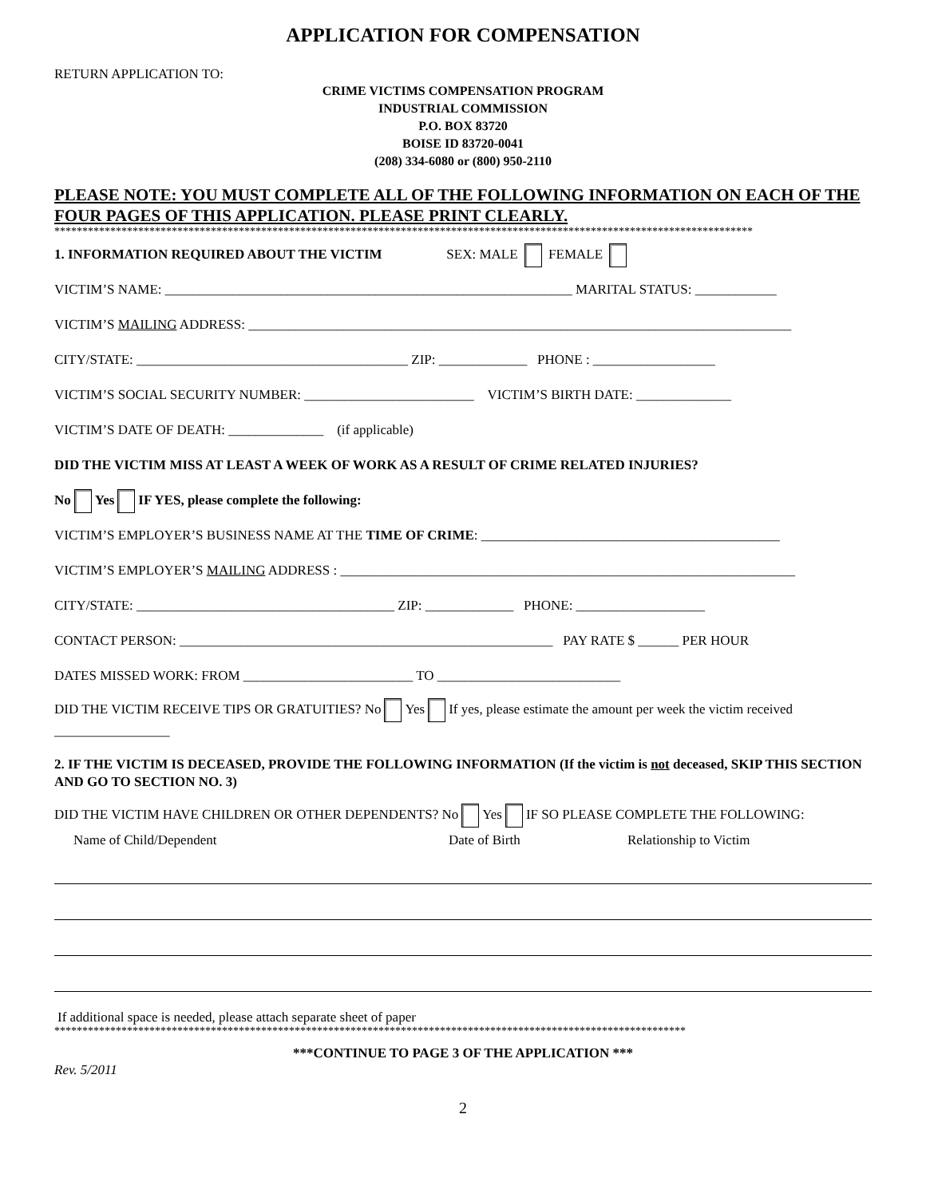APPLICATION FOR COMPENSATION
RETURN APPLICATION TO:
CRIME VICTIMS COMPENSATION PROGRAM
INDUSTRIAL COMMISSION
P.O. BOX 83720
BOISE ID 83720-0041
(208) 334-6080 or (800) 950-2110
PLEASE NOTE: YOU MUST COMPLETE ALL OF THE FOLLOWING INFORMATION ON EACH OF THE FOUR PAGES OF THIS APPLICATION. PLEASE PRINT CLEARLY.
*****************************************************************************************************************************
1. INFORMATION REQUIRED ABOUT THE VICTIM SEX: MALE FEMALE
VICTIM’S NAME: ____________________________________________________________ MARITAL STATUS: ____________
VICTIM’S MAILING ADDRESS: ________________________________________________________________________________
CITY/STATE: ________________________________________ ZIP: _____________ PHONE : __________________
VICTIM’S SOCIAL SECURITY NUMBER: _________________________ VICTIM’S BIRTH DATE: ______________
VICTIM’S DATE OF DEATH: ______________ (if applicable)
DID THE VICTIM MISS AT LEAST A WEEK OF WORK AS A RESULT OF CRIME RELATED INJURIES?
No Yes IF YES, please complete the following:
VICTIM’S EMPLOYER’S BUSINESS NAME AT THE TIME OF CRIME: ____________________________________________
VICTIM’S EMPLOYER’S MAILING ADDRESS : ___________________________________________________________________
CITY/STATE: ______________________________________ ZIP: _____________ PHONE: ___________________
CONTACT PERSON: _______________________________________________________ PAY RATE $ ______ PER HOUR
DATES MISSED WORK: FROM _________________________ TO ___________________________
DID THE VICTIM RECEIVE TIPS OR GRATUITIES? No Yes If yes, please estimate the amount per week the victim received _________________
2. IF THE VICTIM IS DECEASED, PROVIDE THE FOLLOWING INFORMATION (If the victim is not deceased, SKIP THIS SECTION AND GO TO SECTION NO. 3)
DID THE VICTIM HAVE CHILDREN OR OTHER DEPENDENTS? No Yes IF SO PLEASE COMPLETE THE FOLLOWING:
Name of Child/Dependent Date of Birth Relationship to Victim
If additional space is needed, please attach separate sheet of paper
*****************************************************************************************************************
***CONTINUE TO PAGE 3 OF THE APPLICATION ***
Rev. 5/2011
2